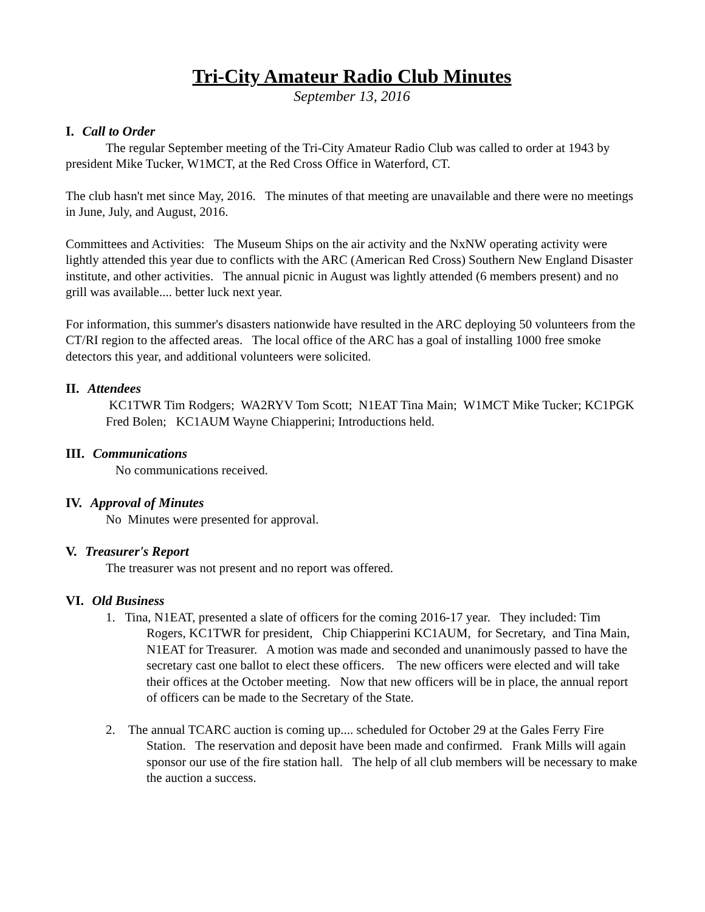Tri-City Amateur Radio Club Minutes
September 13, 2016
I. Call to Order
The regular September meeting of the Tri-City Amateur Radio Club was called to order at 1943 by president Mike Tucker, W1MCT, at the Red Cross Office in Waterford, CT.
The club hasn't met since May, 2016. The minutes of that meeting are unavailable and there were no meetings in June, July, and August, 2016.
Committees and Activities: The Museum Ships on the air activity and the NxNW operating activity were lightly attended this year due to conflicts with the ARC (American Red Cross) Southern New England Disaster institute, and other activities. The annual picnic in August was lightly attended (6 members present) and no grill was available.... better luck next year.
For information, this summer's disasters nationwide have resulted in the ARC deploying 50 volunteers from the CT/RI region to the affected areas. The local office of the ARC has a goal of installing 1000 free smoke detectors this year, and additional volunteers were solicited.
II. Attendees
KC1TWR Tim Rodgers; WA2RYV Tom Scott; N1EAT Tina Main; W1MCT Mike Tucker; KC1PGK Fred Bolen; KC1AUM Wayne Chiapperini; Introductions held.
III. Communications
No communications received.
IV. Approval of Minutes
No Minutes were presented for approval.
V. Treasurer's Report
The treasurer was not present and no report was offered.
VI. Old Business
1. Tina, N1EAT, presented a slate of officers for the coming 2016-17 year. They included: Tim Rogers, KC1TWR for president, Chip Chiapperini KC1AUM, for Secretary, and Tina Main, N1EAT for Treasurer. A motion was made and seconded and unanimously passed to have the secretary cast one ballot to elect these officers. The new officers were elected and will take their offices at the October meeting. Now that new officers will be in place, the annual report of officers can be made to the Secretary of the State.
2. The annual TCARC auction is coming up.... scheduled for October 29 at the Gales Ferry Fire Station. The reservation and deposit have been made and confirmed. Frank Mills will again sponsor our use of the fire station hall. The help of all club members will be necessary to make the auction a success.